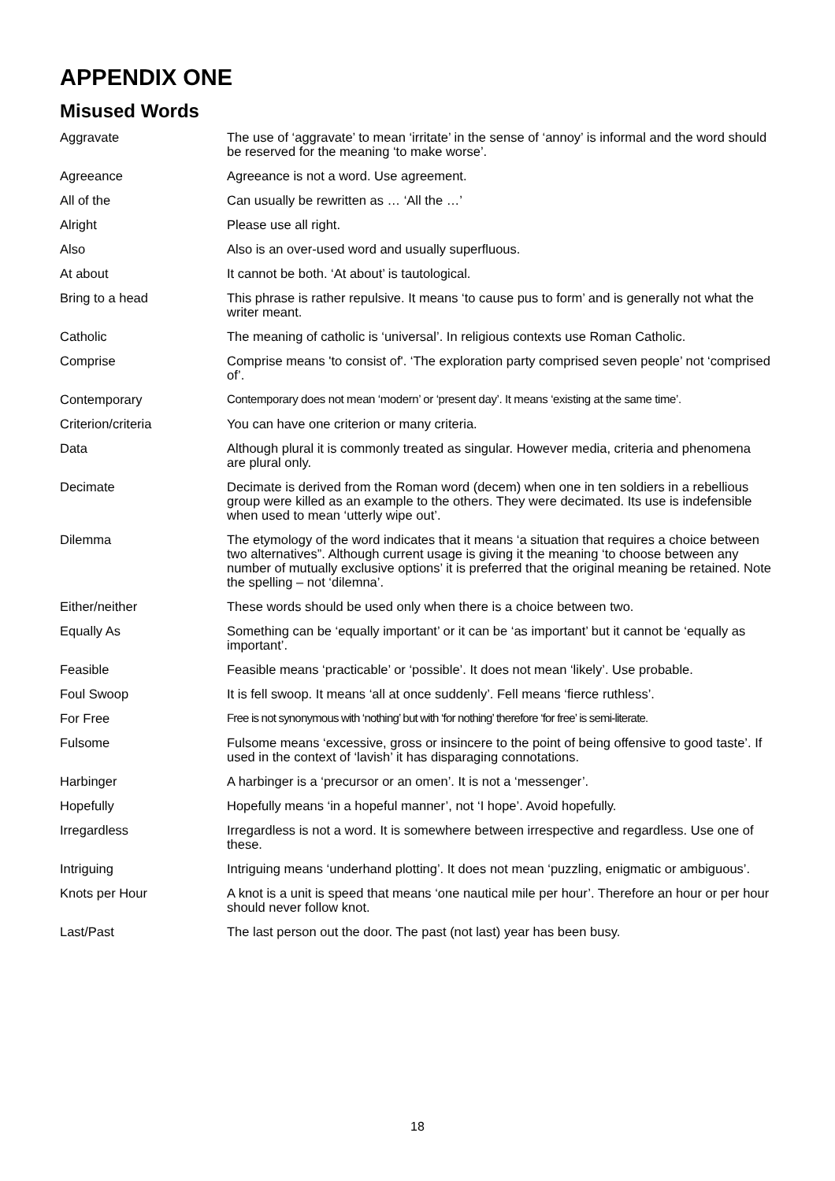APPENDIX ONE
Misused Words
| Aggravate | The use of ‘aggravate’ to mean ‘irritate’ in the sense of ‘annoy’ is informal and the word should be reserved for the meaning ‘to make worse’. |
| Agreeance | Agreeance is not a word. Use agreement. |
| All of the | Can usually be rewritten as … ‘All the …’ |
| Alright | Please use all right. |
| Also | Also is an over-used word and usually superfluous. |
| At about | It cannot be both. ‘At about’ is tautological. |
| Bring to a head | This phrase is rather repulsive. It means ‘to cause pus to form’ and is generally not what the writer meant. |
| Catholic | The meaning of catholic is ‘universal’. In religious contexts use Roman Catholic. |
| Comprise | Comprise means 'to consist of'. ‘The exploration party comprised seven people’ not ‘comprised of’. |
| Contemporary | Contemporary does not mean ‘modern’ or ‘present day’. It means ‘existing at the same time’. |
| Criterion/criteria | You can have one criterion or many criteria. |
| Data | Although plural it is commonly treated as singular. However media, criteria and phenomena are plural only. |
| Decimate | Decimate is derived from the Roman word (decem) when one in ten soldiers in a rebellious group were killed as an example to the others. They were decimated. Its use is indefensible when used to mean ‘utterly wipe out’. |
| Dilemma | The etymology of the word indicates that it means ‘a situation that requires a choice between two alternatives”. Although current usage is giving it the meaning ‘to choose between any number of mutually exclusive options’ it is preferred that the original meaning be retained. Note the spelling – not ‘dilemna’. |
| Either/neither | These words should be used only when there is a choice between two. |
| Equally As | Something can be ‘equally important’ or it can be ‘as important’ but it cannot be ‘equally as important’. |
| Feasible | Feasible means ‘practicable’ or ‘possible’. It does not mean ‘likely’. Use probable. |
| Foul Swoop | It is fell swoop. It means ‘all at once suddenly’. Fell means ‘fierce ruthless’. |
| For Free | Free is not synonymous with ‘nothing’ but with ‘for nothing’ therefore ‘for free’ is semi-literate. |
| Fulsome | Fulsome means ‘excessive, gross or insincere to the point of being offensive to good taste’. If used in the context of ‘lavish’ it has disparaging connotations. |
| Harbinger | A harbinger is a ‘precursor or an omen’. It is not a ‘messenger’. |
| Hopefully | Hopefully means ‘in a hopeful manner’, not ‘I hope’. Avoid hopefully. |
| Irregardless | Irregardless is not a word. It is somewhere between irrespective and regardless. Use one of these. |
| Intriguing | Intriguing means ‘underhand plotting’. It does not mean ‘puzzling, enigmatic or ambiguous’. |
| Knots per Hour | A knot is a unit is speed that means ‘one nautical mile per hour’. Therefore an hour or per hour should never follow knot. |
| Last/Past | The last person out the door. The past (not last) year has been busy. |
18